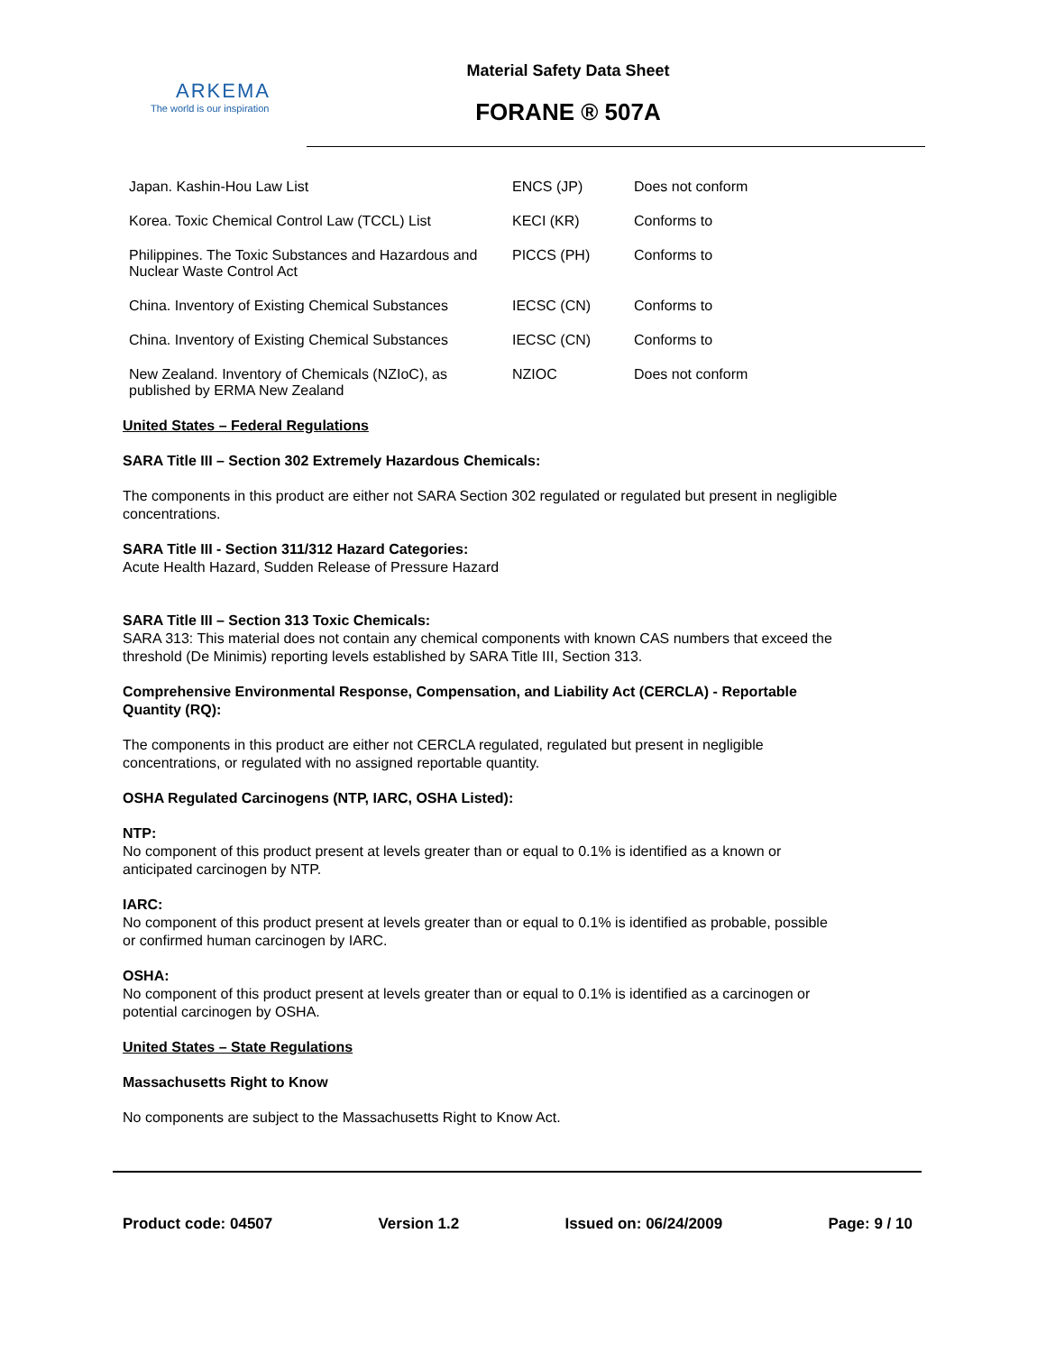ARKEMA
The world is our inspiration
Material Safety Data Sheet
FORANE ® 507A
| Japan. Kashin-Hou Law List | ENCS (JP) | Does not conform |
| Korea. Toxic Chemical Control Law (TCCL) List | KECI (KR) | Conforms to |
| Philippines. The Toxic Substances and Hazardous and Nuclear Waste Control Act | PICCS (PH) | Conforms to |
| China. Inventory of Existing Chemical Substances | IECSC (CN) | Conforms to |
| China. Inventory of Existing Chemical Substances | IECSC (CN) | Conforms to |
| New Zealand. Inventory of Chemicals (NZIoC), as published by ERMA New Zealand | NZIOC | Does not conform |
United States – Federal Regulations
SARA Title III – Section 302 Extremely Hazardous Chemicals:
The components in this product are either not SARA Section 302 regulated or regulated but present in negligible concentrations.
SARA Title III - Section 311/312 Hazard Categories:
Acute Health Hazard, Sudden Release of Pressure Hazard
SARA Title III – Section 313 Toxic Chemicals:
SARA 313: This material does not contain any chemical components with known CAS numbers that exceed the threshold (De Minimis) reporting levels established by SARA Title III, Section 313.
Comprehensive Environmental Response, Compensation, and Liability Act (CERCLA) - Reportable Quantity (RQ):
The components in this product are either not CERCLA regulated, regulated but present in negligible concentrations, or regulated with no assigned reportable quantity.
OSHA Regulated Carcinogens (NTP, IARC, OSHA Listed):
NTP:
No component of this product present at levels greater than or equal to 0.1% is identified as a known or anticipated carcinogen by NTP.
IARC:
No component of this product present at levels greater than or equal to 0.1% is identified as probable, possible or confirmed human carcinogen by IARC.
OSHA:
No component of this product present at levels greater than or equal to 0.1% is identified as a carcinogen or potential carcinogen by OSHA.
United States – State Regulations
Massachusetts Right to Know
No components are subject to the Massachusetts Right to Know Act.
Product code: 04507 Version 1.2 Issued on: 06/24/2009 Page: 9 / 10